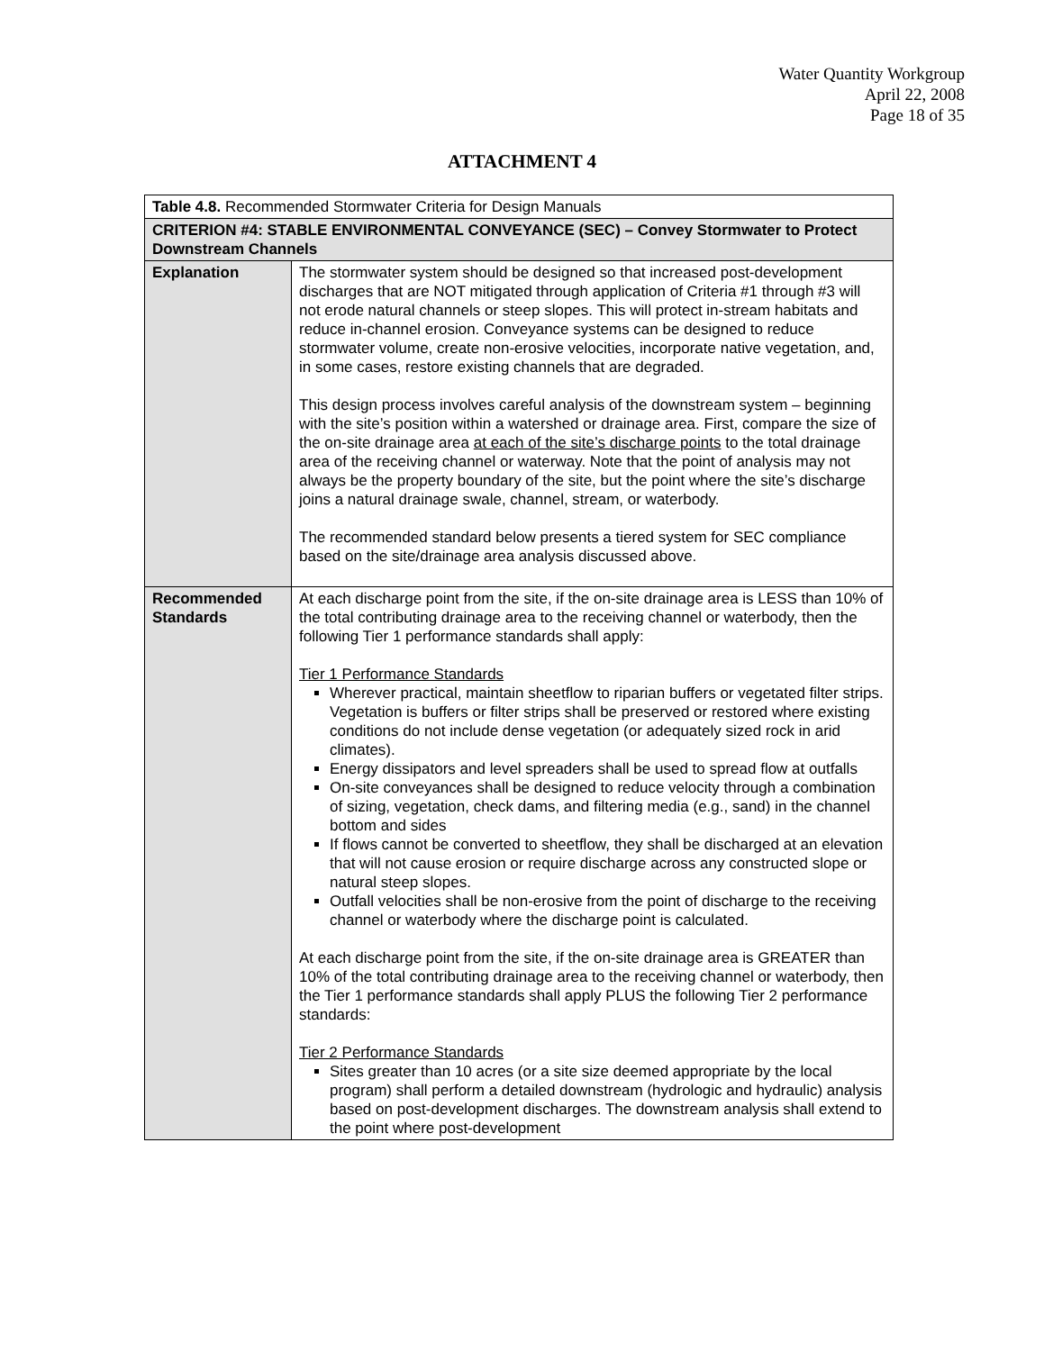Water Quantity Workgroup
April 22, 2008
Page 18 of 35
ATTACHMENT 4
| Table 4.8. Recommended Stormwater Criteria for Design Manuals | |
| CRITERION #4: STABLE ENVIRONMENTAL CONVEYANCE (SEC) – Convey Stormwater to Protect Downstream Channels | |
| Explanation | The stormwater system should be designed so that increased post-development discharges that are NOT mitigated through application of Criteria #1 through #3 will not erode natural channels or steep slopes. This will protect in-stream habitats and reduce in-channel erosion. Conveyance systems can be designed to reduce stormwater volume, create non-erosive velocities, incorporate native vegetation, and, in some cases, restore existing channels that are degraded. This design process involves careful analysis of the downstream system – beginning with the site’s position within a watershed or drainage area. First, compare the size of the on-site drainage area at each of the site’s discharge points to the total drainage area of the receiving channel or waterway. Note that the point of analysis may not always be the property boundary of the site, but the point where the site’s discharge joins a natural drainage swale, channel, stream, or waterbody. The recommended standard below presents a tiered system for SEC compliance based on the site/drainage area analysis discussed above. |
| Recommended Standards | At each discharge point from the site, if the on-site drainage area is LESS than 10% of the total contributing drainage area to the receiving channel or waterbody, then the following Tier 1 performance standards shall apply: Tier 1 Performance Standards Wherever practical, maintain sheetflow to riparian buffers or vegetated filter strips. Vegetation is buffers or filter strips shall be preserved or restored where existing conditions do not include dense vegetation (or adequately sized rock in arid climates). Energy dissipators and level spreaders shall be used to spread flow at outfalls On-site conveyances shall be designed to reduce velocity through a combination of sizing, vegetation, check dams, and filtering media (e.g., sand) in the channel bottom and sides If flows cannot be converted to sheetflow, they shall be discharged at an elevation that will not cause erosion or require discharge across any constructed slope or natural steep slopes. Outfall velocities shall be non-erosive from the point of discharge to the receiving channel or waterbody where the discharge point is calculated. At each discharge point from the site, if the on-site drainage area is GREATER than 10% of the total contributing drainage area to the receiving channel or waterbody, then the Tier 1 performance standards shall apply PLUS the following Tier 2 performance standards: Tier 2 Performance Standards Sites greater than 10 acres (or a site size deemed appropriate by the local program) shall perform a detailed downstream (hydrologic and hydraulic) analysis based on post-development discharges. The downstream analysis shall extend to the point where post-development |